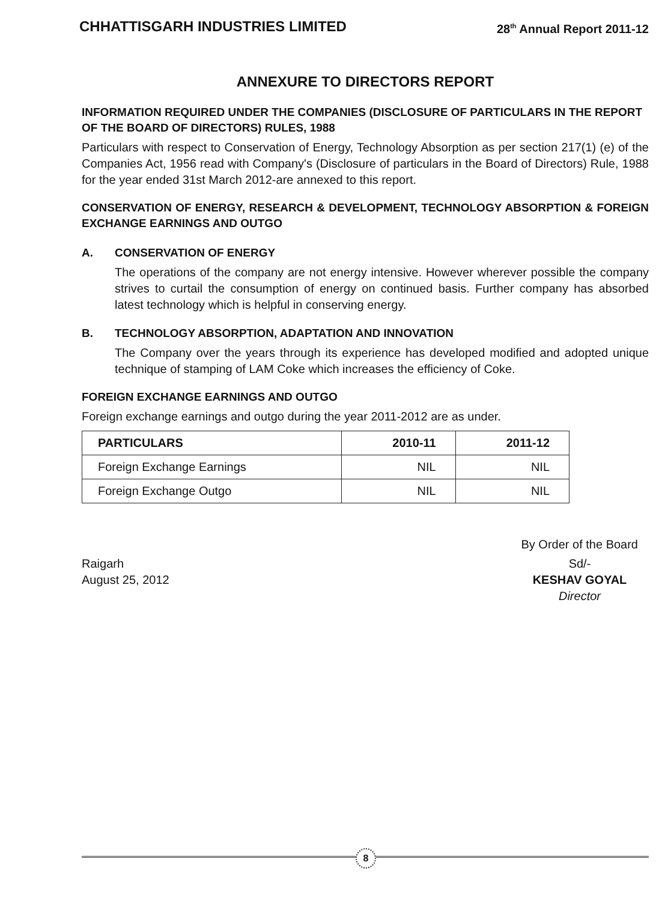CHHATTISGARH INDUSTRIES LIMITED 28<sup>th</sup> Annual Report 2011-12
ANNEXURE TO DIRECTORS REPORT
INFORMATION REQUIRED UNDER THE COMPANIES (DISCLOSURE OF PARTICULARS IN THE REPORT OF THE BOARD OF DIRECTORS) RULES, 1988
Particulars with respect to Conservation of Energy, Technology Absorption as per section 217(1) (e) of the Companies Act, 1956 read with Company's (Disclosure of particulars in the Board of Directors) Rule, 1988 for the year ended 31st March 2012-are annexed to this report.
CONSERVATION OF ENERGY, RESEARCH & DEVELOPMENT, TECHNOLOGY ABSORPTION & FOREIGN EXCHANGE EARNINGS AND OUTGO
A. CONSERVATION OF ENERGY
The operations of the company are not energy intensive. However wherever possible the company strives to curtail the consumption of energy on continued basis. Further company has absorbed latest technology which is helpful in conserving energy.
B. TECHNOLOGY ABSORPTION, ADAPTATION AND INNOVATION
The Company over the years through its experience has developed modified and adopted unique technique of stamping of LAM Coke which increases the efficiency of Coke.
FOREIGN EXCHANGE EARNINGS AND OUTGO
Foreign exchange earnings and outgo during the year 2011-2012 are as under.
| PARTICULARS | 2010-11 | 2011-12 |
| --- | --- | --- |
| Foreign Exchange Earnings | NIL | NIL |
| Foreign Exchange Outgo | NIL | NIL |
By Order of the Board
Raigarh
August 25, 2012
Sd/-
KESHAV GOYAL
Director
8